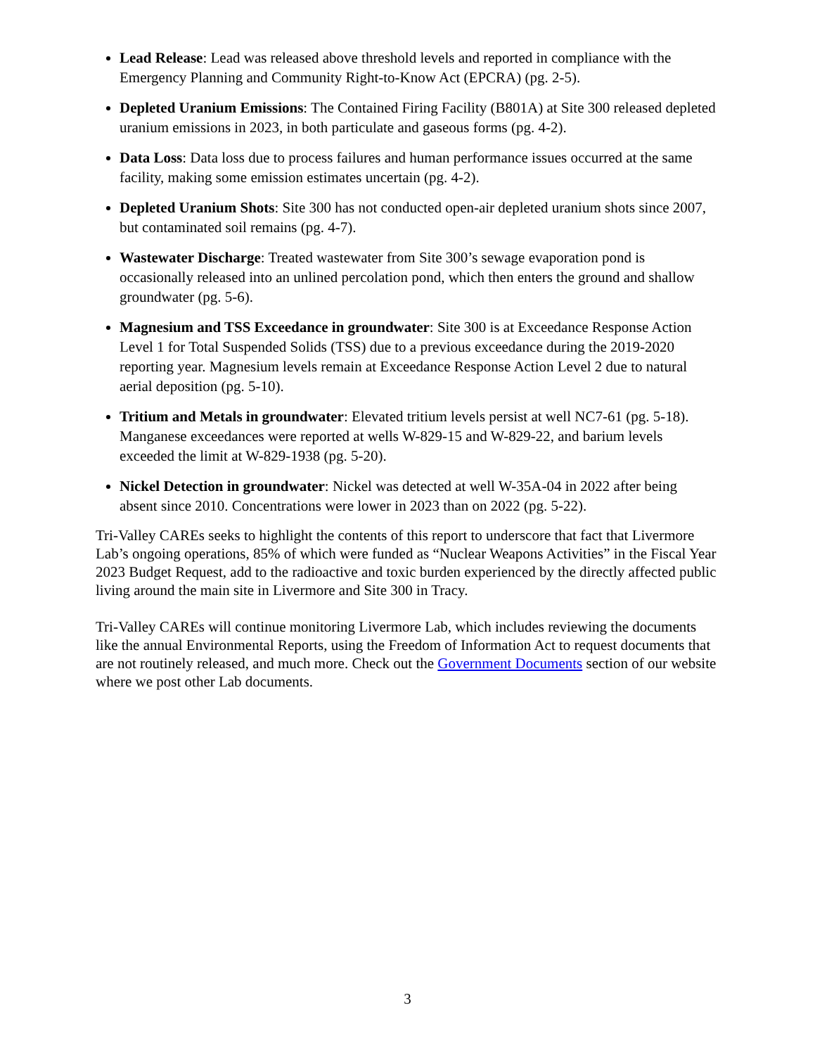Lead Release: Lead was released above threshold levels and reported in compliance with the Emergency Planning and Community Right-to-Know Act (EPCRA) (pg. 2-5).
Depleted Uranium Emissions: The Contained Firing Facility (B801A) at Site 300 released depleted uranium emissions in 2023, in both particulate and gaseous forms (pg. 4-2).
Data Loss: Data loss due to process failures and human performance issues occurred at the same facility, making some emission estimates uncertain (pg. 4-2).
Depleted Uranium Shots: Site 300 has not conducted open-air depleted uranium shots since 2007, but contaminated soil remains (pg. 4-7).
Wastewater Discharge: Treated wastewater from Site 300’s sewage evaporation pond is occasionally released into an unlined percolation pond, which then enters the ground and shallow groundwater (pg. 5-6).
Magnesium and TSS Exceedance in groundwater: Site 300 is at Exceedance Response Action Level 1 for Total Suspended Solids (TSS) due to a previous exceedance during the 2019-2020 reporting year. Magnesium levels remain at Exceedance Response Action Level 2 due to natural aerial deposition (pg. 5-10).
Tritium and Metals in groundwater: Elevated tritium levels persist at well NC7-61 (pg. 5-18). Manganese exceedances were reported at wells W-829-15 and W-829-22, and barium levels exceeded the limit at W-829-1938 (pg. 5-20).
Nickel Detection in groundwater: Nickel was detected at well W-35A-04 in 2022 after being absent since 2010. Concentrations were lower in 2023 than on 2022 (pg. 5-22).
Tri-Valley CAREs seeks to highlight the contents of this report to underscore that fact that Livermore Lab’s ongoing operations, 85% of which were funded as “Nuclear Weapons Activities” in the Fiscal Year 2023 Budget Request, add to the radioactive and toxic burden experienced by the directly affected public living around the main site in Livermore and Site 300 in Tracy.
Tri-Valley CAREs will continue monitoring Livermore Lab, which includes reviewing the documents like the annual Environmental Reports, using the Freedom of Information Act to request documents that are not routinely released, and much more. Check out the Government Documents section of our website where we post other Lab documents.
3